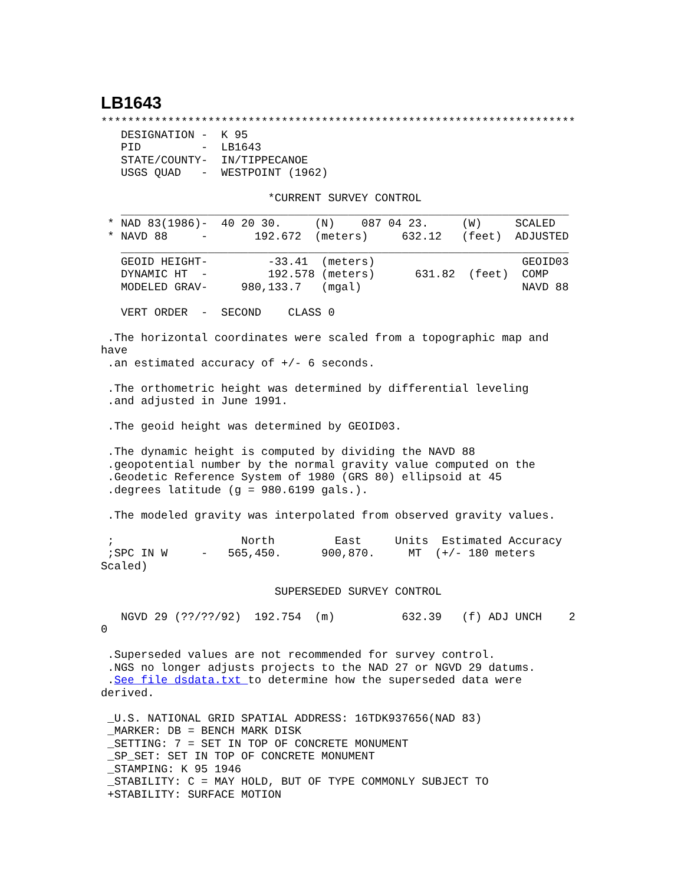LB1643
***********************************************************************
   DESIGNATION -  K 95
   PID         -  LB1643
   STATE/COUNTY-  IN/TIPPECANOE
   USGS QUAD   -  WESTPOINT (1962)

                         *CURRENT SURVEY CONTROL
   ___________________________________________________________________
 * NAD 83(1986)-  40 20 30.     (N)    087 04 23.     (W)     SCALED
 * NAVD 88     -       192.672  (meters)     632.12   (feet)  ADJUSTED
   ___________________________________________________________________
   GEOID HEIGHT-         -33.41  (meters)                      GEOID03
   DYNAMIC HT  -         192.578 (meters)      631.82  (feet)  COMP
   MODELED GRAV-     980,133.7   (mgal)                        NAVD 88

   VERT ORDER  -  SECOND    CLASS 0

 .The horizontal coordinates were scaled from a topographic map and
have
 .an estimated accuracy of +/- 6 seconds.

 .The orthometric height was determined by differential leveling
 .and adjusted in June 1991.

 .The geoid height was determined by GEOID03.

 .The dynamic height is computed by dividing the NAVD 88
 .geopotential number by the normal gravity value computed on the
 .Geodetic Reference System of 1980 (GRS 80) ellipsoid at 45
 .degrees latitude (g = 980.6199 gals.).

 .The modeled gravity was interpolated from observed gravity values.

 ;                   North         East     Units  Estimated Accuracy
 ;SPC IN W     -   565,450.      900,870.     MT  (+/- 180 meters
Scaled)

                          SUPERSEDED SURVEY CONTROL

   NGVD 29 (??/??/92)  192.754  (m)          632.39   (f) ADJ UNCH    2
0

 .Superseded values are not recommended for survey control.
 .NGS no longer adjusts projects to the NAD 27 or NGVD 29 datums.
 .See file dsdata.txt to determine how the superseded data were
derived.

 _U.S. NATIONAL GRID SPATIAL ADDRESS: 16TDK937656(NAD 83)
 _MARKER: DB = BENCH MARK DISK
 _SETTING: 7 = SET IN TOP OF CONCRETE MONUMENT
 _SP_SET: SET IN TOP OF CONCRETE MONUMENT
 _STAMPING: K 95 1946
 _STABILITY: C = MAY HOLD, BUT OF TYPE COMMONLY SUBJECT TO
 +STABILITY: SURFACE MOTION